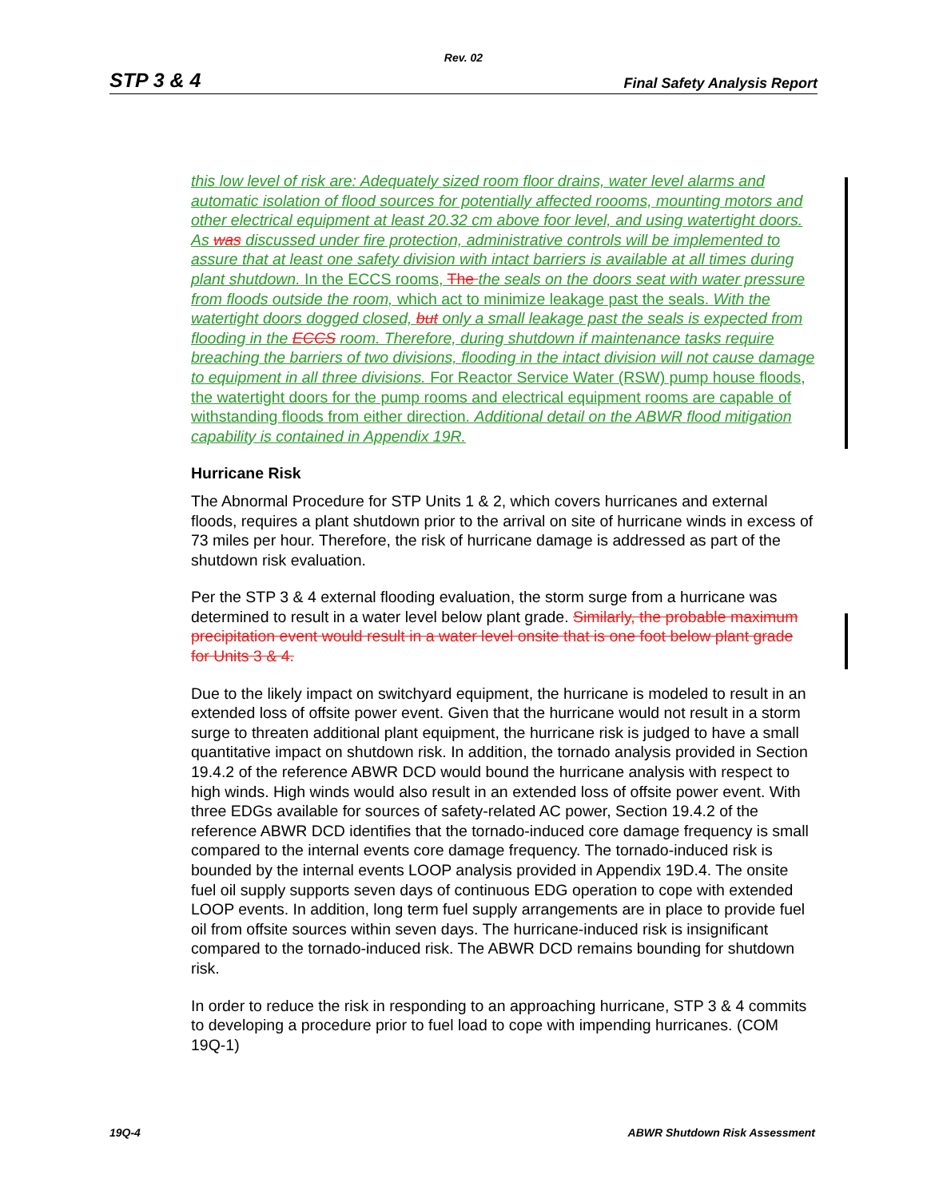Rev. 02
STP 3 & 4 Final Safety Analysis Report
this low level of risk are: Adequately sized room floor drains, water level alarms and automatic isolation of flood sources for potentially affected roooms, mounting motors and other electrical equipment at least 20.32 cm above foor level, and using watertight doors. As was discussed under fire protection, administrative controls will be implemented to assure that at least one safety division with intact barriers is available at all times during plant shutdown. In the ECCS rooms, The the seals on the doors seat with water pressure from floods outside the room, which act to minimize leakage past the seals. With the watertight doors dogged closed, but only a small leakage past the seals is expected from flooding in the ECCS room. Therefore, during shutdown if maintenance tasks require breaching the barriers of two divisions, flooding in the intact division will not cause damage to equipment in all three divisions. For Reactor Service Water (RSW) pump house floods, the watertight doors for the pump rooms and electrical equipment rooms are capable of withstanding floods from either direction. Additional detail on the ABWR flood mitigation capability is contained in Appendix 19R.
Hurricane Risk
The Abnormal Procedure for STP Units 1 & 2, which covers hurricanes and external floods, requires a plant shutdown prior to the arrival on site of hurricane winds in excess of 73 miles per hour. Therefore, the risk of hurricane damage is addressed as part of the shutdown risk evaluation.
Per the STP 3 & 4 external flooding evaluation, the storm surge from a hurricane was determined to result in a water level below plant grade. Similarly, the probable maximum precipitation event would result in a water level onsite that is one foot below plant grade for Units 3 & 4.
Due to the likely impact on switchyard equipment, the hurricane is modeled to result in an extended loss of offsite power event. Given that the hurricane would not result in a storm surge to threaten additional plant equipment, the hurricane risk is judged to have a small quantitative impact on shutdown risk. In addition, the tornado analysis provided in Section 19.4.2 of the reference ABWR DCD would bound the hurricane analysis with respect to high winds. High winds would also result in an extended loss of offsite power event. With three EDGs available for sources of safety-related AC power, Section 19.4.2 of the reference ABWR DCD identifies that the tornado-induced core damage frequency is small compared to the internal events core damage frequency. The tornado-induced risk is bounded by the internal events LOOP analysis provided in Appendix 19D.4. The onsite fuel oil supply supports seven days of continuous EDG operation to cope with extended LOOP events. In addition, long term fuel supply arrangements are in place to provide fuel oil from offsite sources within seven days. The hurricane-induced risk is insignificant compared to the tornado-induced risk. The ABWR DCD remains bounding for shutdown risk.
In order to reduce the risk in responding to an approaching hurricane, STP 3 & 4 commits to developing a procedure prior to fuel load to cope with impending hurricanes. (COM 19Q-1)
19Q-4 ABWR Shutdown Risk Assessment